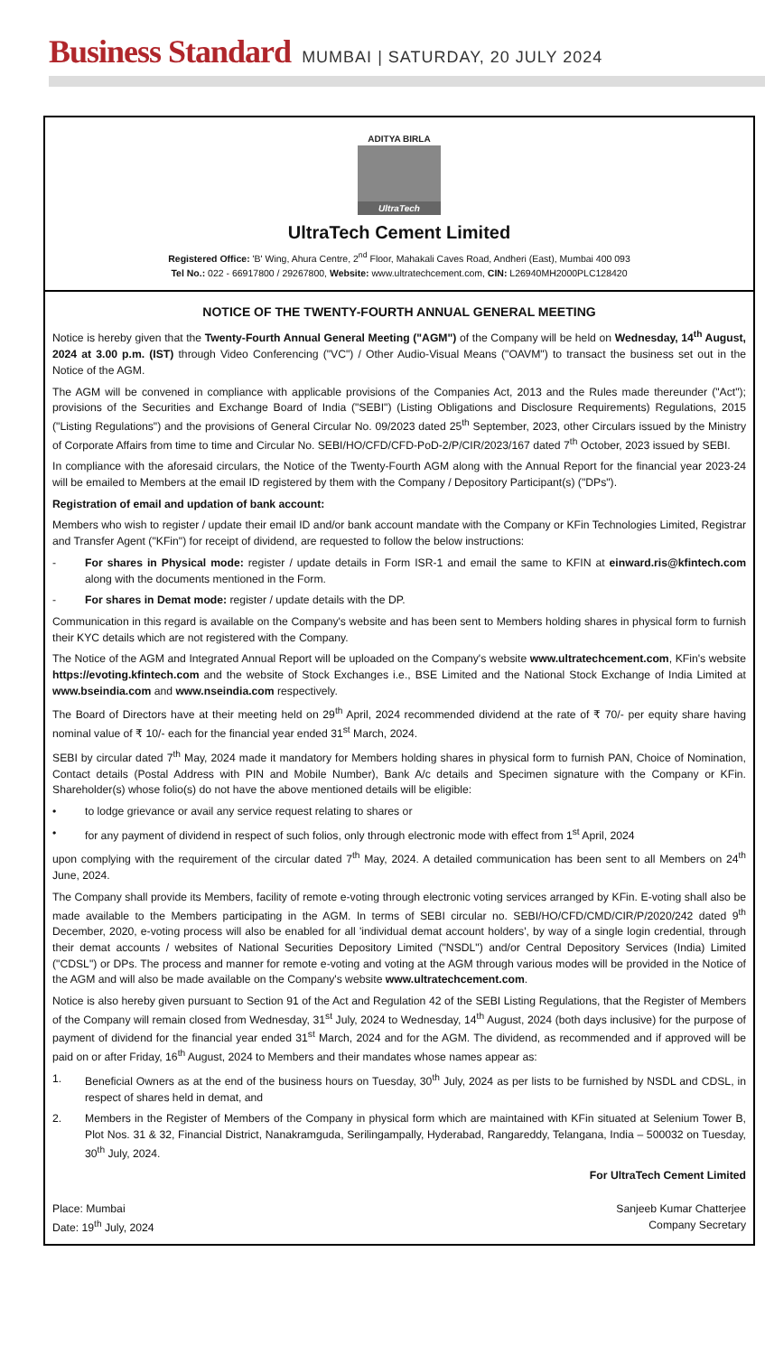Business Standard MUMBAI | SATURDAY, 20 JULY 2024
ADITYA BIRLA
UltraTech
UltraTech Cement Limited
Registered Office: 'B' Wing, Ahura Centre, 2<sup>nd</sup> Floor, Mahakali Caves Road, Andheri (East), Mumbai 400 093
Tel No.: 022 - 66917800 / 29267800, Website: www.ultratechcement.com, CIN: L26940MH2000PLC128420
NOTICE OF THE TWENTY-FOURTH ANNUAL GENERAL MEETING
Notice is hereby given that the Twenty-Fourth Annual General Meeting ("AGM") of the Company will be held on Wednesday, 14<sup>th</sup> August, 2024 at 3.00 p.m. (IST) through Video Conferencing ("VC") / Other Audio-Visual Means ("OAVM") to transact the business set out in the Notice of the AGM.
The AGM will be convened in compliance with applicable provisions of the Companies Act, 2013 and the Rules made thereunder ("Act"); provisions of the Securities and Exchange Board of India ("SEBI") (Listing Obligations and Disclosure Requirements) Regulations, 2015 ("Listing Regulations") and the provisions of General Circular No. 09/2023 dated 25<sup>th</sup> September, 2023, other Circulars issued by the Ministry of Corporate Affairs from time to time and Circular No. SEBI/HO/CFD/CFD-PoD-2/P/CIR/2023/167 dated 7<sup>th</sup> October, 2023 issued by SEBI.
In compliance with the aforesaid circulars, the Notice of the Twenty-Fourth AGM along with the Annual Report for the financial year 2023-24 will be emailed to Members at the email ID registered by them with the Company / Depository Participant(s) ("DPs").
Registration of email and updation of bank account:
Members who wish to register / update their email ID and/or bank account mandate with the Company or KFin Technologies Limited, Registrar and Transfer Agent ("KFin") for receipt of dividend, are requested to follow the below instructions:
- For shares in Physical mode: register / update details in Form ISR-1 and email the same to KFIN at einward.ris@kfintech.com along with the documents mentioned in the Form.
- For shares in Demat mode: register / update details with the DP.
Communication in this regard is available on the Company's website and has been sent to Members holding shares in physical form to furnish their KYC details which are not registered with the Company.
The Notice of the AGM and Integrated Annual Report will be uploaded on the Company's website www.ultratechcement.com, KFin's website https://evoting.kfintech.com and the website of Stock Exchanges i.e., BSE Limited and the National Stock Exchange of India Limited at www.bseindia.com and www.nseindia.com respectively.
The Board of Directors have at their meeting held on 29<sup>th</sup> April, 2024 recommended dividend at the rate of ₹ 70/- per equity share having nominal value of ₹ 10/- each for the financial year ended 31<sup>st</sup> March, 2024.
SEBI by circular dated 7<sup>th</sup> May, 2024 made it mandatory for Members holding shares in physical form to furnish PAN, Choice of Nomination, Contact details (Postal Address with PIN and Mobile Number), Bank A/c details and Specimen signature with the Company or KFin. Shareholder(s) whose folio(s) do not have the above mentioned details will be eligible:
• to lodge grievance or avail any service request relating to shares or
• for any payment of dividend in respect of such folios, only through electronic mode with effect from 1<sup>st</sup> April, 2024
upon complying with the requirement of the circular dated 7<sup>th</sup> May, 2024. A detailed communication has been sent to all Members on 24<sup>th</sup> June, 2024.
The Company shall provide its Members, facility of remote e-voting through electronic voting services arranged by KFin. E-voting shall also be made available to the Members participating in the AGM. In terms of SEBI circular no. SEBI/HO/CFD/CMD/CIR/P/2020/242 dated 9<sup>th</sup> December, 2020, e-voting process will also be enabled for all 'individual demat account holders', by way of a single login credential, through their demat accounts / websites of National Securities Depository Limited ("NSDL") and/or Central Depository Services (India) Limited ("CDSL") or DPs. The process and manner for remote e-voting and voting at the AGM through various modes will be provided in the Notice of the AGM and will also be made available on the Company's website www.ultratechcement.com.
Notice is also hereby given pursuant to Section 91 of the Act and Regulation 42 of the SEBI Listing Regulations, that the Register of Members of the Company will remain closed from Wednesday, 31<sup>st</sup> July, 2024 to Wednesday, 14<sup>th</sup> August, 2024 (both days inclusive) for the purpose of payment of dividend for the financial year ended 31<sup>st</sup> March, 2024 and for the AGM. The dividend, as recommended and if approved will be paid on or after Friday, 16<sup>th</sup> August, 2024 to Members and their mandates whose names appear as:
1. Beneficial Owners as at the end of the business hours on Tuesday, 30<sup>th</sup> July, 2024 as per lists to be furnished by NSDL and CDSL, in respect of shares held in demat, and
2. Members in the Register of Members of the Company in physical form which are maintained with KFin situated at Selenium Tower B, Plot Nos. 31 & 32, Financial District, Nanakramguda, Serilingampally, Hyderabad, Rangareddy, Telangana, India – 500032 on Tuesday, 30<sup>th</sup> July, 2024.
For UltraTech Cement Limited
Place: Mumbai
Date: 19<sup>th</sup> July, 2024
Sanjeeb Kumar Chatterjee
Company Secretary